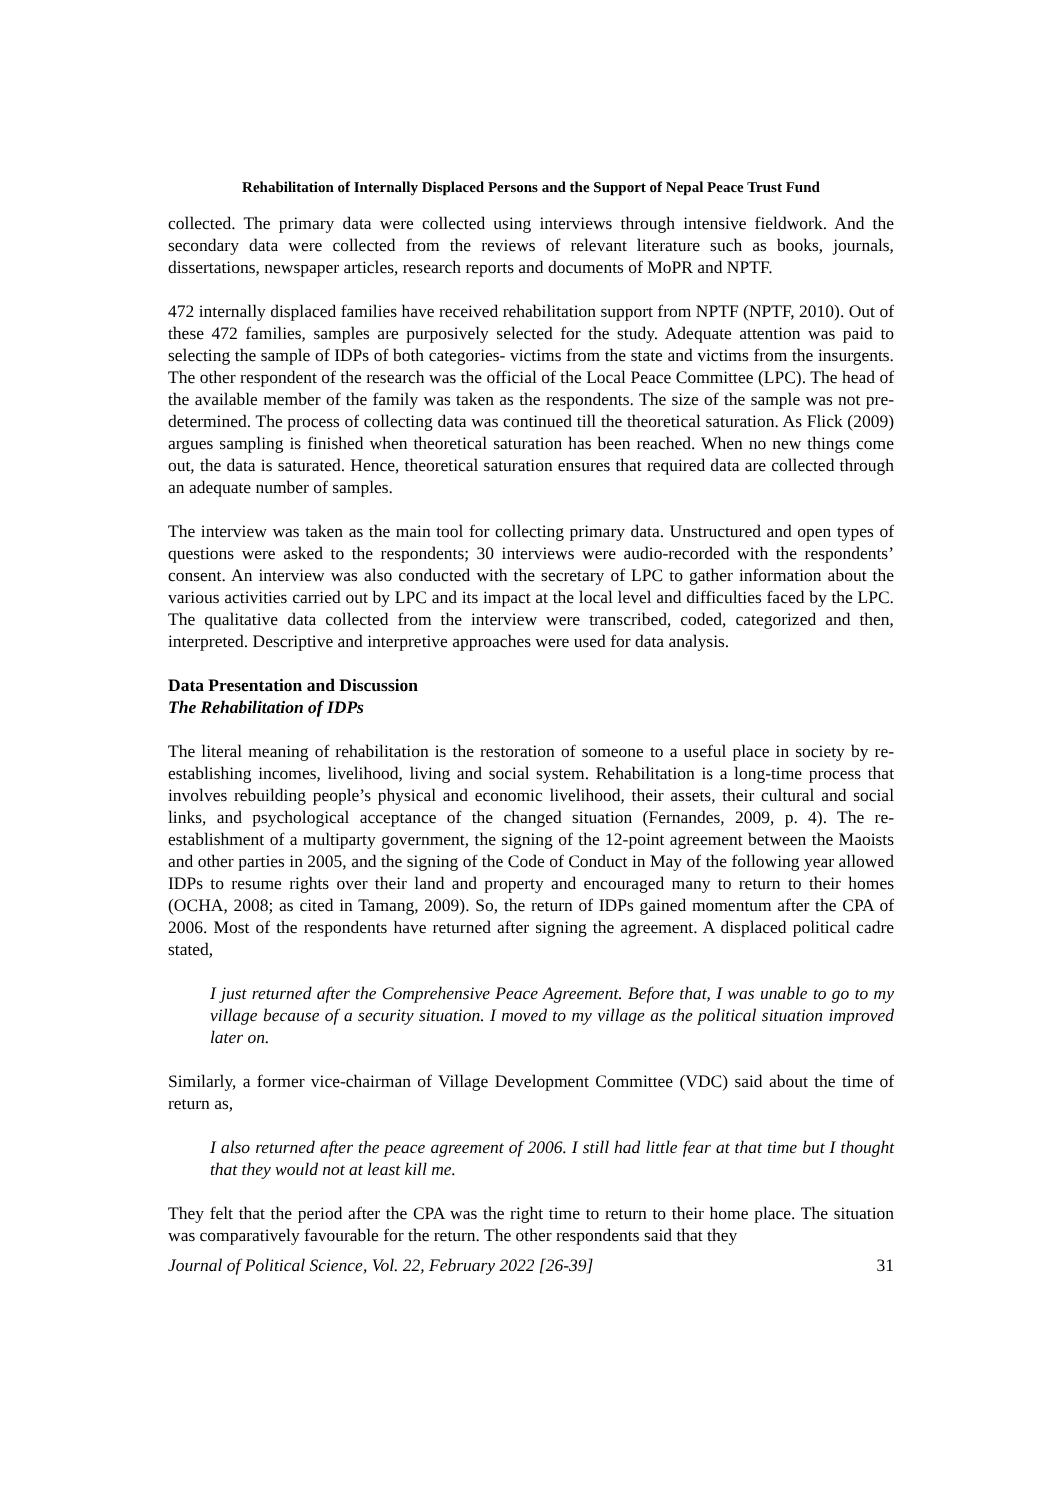Rehabilitation of Internally Displaced Persons and the Support of Nepal Peace Trust Fund
collected. The primary data were collected using interviews through intensive fieldwork. And the secondary data were collected from the reviews of relevant literature such as books, journals, dissertations, newspaper articles, research reports and documents of MoPR and NPTF.
472 internally displaced families have received rehabilitation support from NPTF (NPTF, 2010). Out of these 472 families, samples are purposively selected for the study. Adequate attention was paid to selecting the sample of IDPs of both categories- victims from the state and victims from the insurgents. The other respondent of the research was the official of the Local Peace Committee (LPC). The head of the available member of the family was taken as the respondents. The size of the sample was not pre-determined. The process of collecting data was continued till the theoretical saturation. As Flick (2009) argues sampling is finished when theoretical saturation has been reached. When no new things come out, the data is saturated. Hence, theoretical saturation ensures that required data are collected through an adequate number of samples.
The interview was taken as the main tool for collecting primary data. Unstructured and open types of questions were asked to the respondents; 30 interviews were audio-recorded with the respondents’ consent. An interview was also conducted with the secretary of LPC to gather information about the various activities carried out by LPC and its impact at the local level and difficulties faced by the LPC. The qualitative data collected from the interview were transcribed, coded, categorized and then, interpreted. Descriptive and interpretive approaches were used for data analysis.
Data Presentation and Discussion
The Rehabilitation of IDPs
The literal meaning of rehabilitation is the restoration of someone to a useful place in society by re-establishing incomes, livelihood, living and social system. Rehabilitation is a long-time process that involves rebuilding people’s physical and economic livelihood, their assets, their cultural and social links, and psychological acceptance of the changed situation (Fernandes, 2009, p. 4). The re-establishment of a multiparty government, the signing of the 12-point agreement between the Maoists and other parties in 2005, and the signing of the Code of Conduct in May of the following year allowed IDPs to resume rights over their land and property and encouraged many to return to their homes (OCHA, 2008; as cited in Tamang, 2009). So, the return of IDPs gained momentum after the CPA of 2006. Most of the respondents have returned after signing the agreement. A displaced political cadre stated,
I just returned after the Comprehensive Peace Agreement. Before that, I was unable to go to my village because of a security situation. I moved to my village as the political situation improved later on.
Similarly, a former vice-chairman of Village Development Committee (VDC) said about the time of return as,
I also returned after the peace agreement of 2006. I still had little fear at that time but I thought that they would not at least kill me.
They felt that the period after the CPA was the right time to return to their home place. The situation was comparatively favourable for the return. The other respondents said that they
Journal of Political Science, Vol. 22, February 2022 [26-39] 31